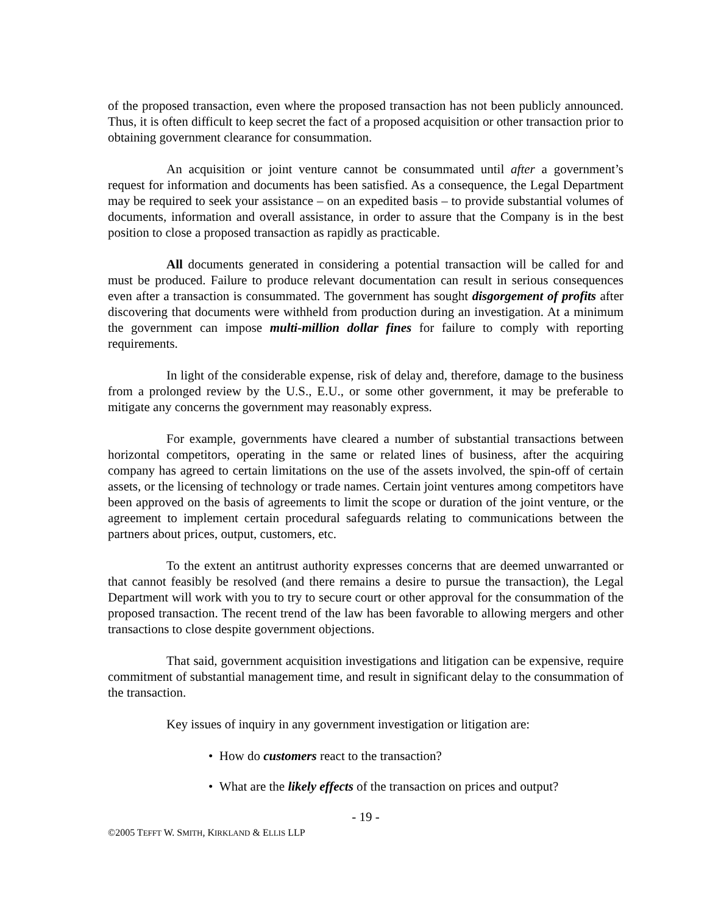of the proposed transaction, even where the proposed transaction has not been publicly announced. Thus, it is often difficult to keep secret the fact of a proposed acquisition or other transaction prior to obtaining government clearance for consummation.
An acquisition or joint venture cannot be consummated until after a government’s request for information and documents has been satisfied. As a consequence, the Legal Department may be required to seek your assistance – on an expedited basis – to provide substantial volumes of documents, information and overall assistance, in order to assure that the Company is in the best position to close a proposed transaction as rapidly as practicable.
All documents generated in considering a potential transaction will be called for and must be produced. Failure to produce relevant documentation can result in serious consequences even after a transaction is consummated. The government has sought disgorgement of profits after discovering that documents were withheld from production during an investigation. At a minimum the government can impose multi-million dollar fines for failure to comply with reporting requirements.
In light of the considerable expense, risk of delay and, therefore, damage to the business from a prolonged review by the U.S., E.U., or some other government, it may be preferable to mitigate any concerns the government may reasonably express.
For example, governments have cleared a number of substantial transactions between horizontal competitors, operating in the same or related lines of business, after the acquiring company has agreed to certain limitations on the use of the assets involved, the spin-off of certain assets, or the licensing of technology or trade names. Certain joint ventures among competitors have been approved on the basis of agreements to limit the scope or duration of the joint venture, or the agreement to implement certain procedural safeguards relating to communications between the partners about prices, output, customers, etc.
To the extent an antitrust authority expresses concerns that are deemed unwarranted or that cannot feasibly be resolved (and there remains a desire to pursue the transaction), the Legal Department will work with you to try to secure court or other approval for the consummation of the proposed transaction. The recent trend of the law has been favorable to allowing mergers and other transactions to close despite government objections.
That said, government acquisition investigations and litigation can be expensive, require commitment of substantial management time, and result in significant delay to the consummation of the transaction.
Key issues of inquiry in any government investigation or litigation are:
• How do customers react to the transaction?
• What are the likely effects of the transaction on prices and output?
- 19 -
©2005 TEFFT W. SMITH, KIRKLAND & ELLIS LLP